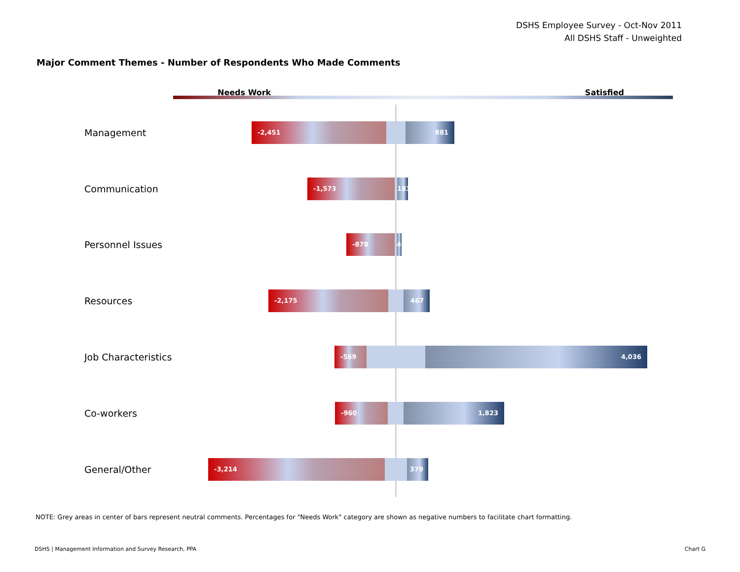DSHS Employee Survey - Oct-Nov 2011
All DSHS Staff - Unweighted
Major Comment Themes - Number of Respondents Who Made Comments
Needs Work Satisfied
Management
-2,451 881
Communication
-1,573
181
Personnel Issues
-878
40
Resources
-2,175 467
Job Characteristics
-569 4,036
Co-workers
-960 1,823
General/Other
-3,214 379
NOTE: Grey areas in center of bars represent neutral comments. Percentages for "Needs Work" category are shown as negative numbers to facilitate chart formatting.
DSHS | Management Information and Survey Research, PPA
Chart G